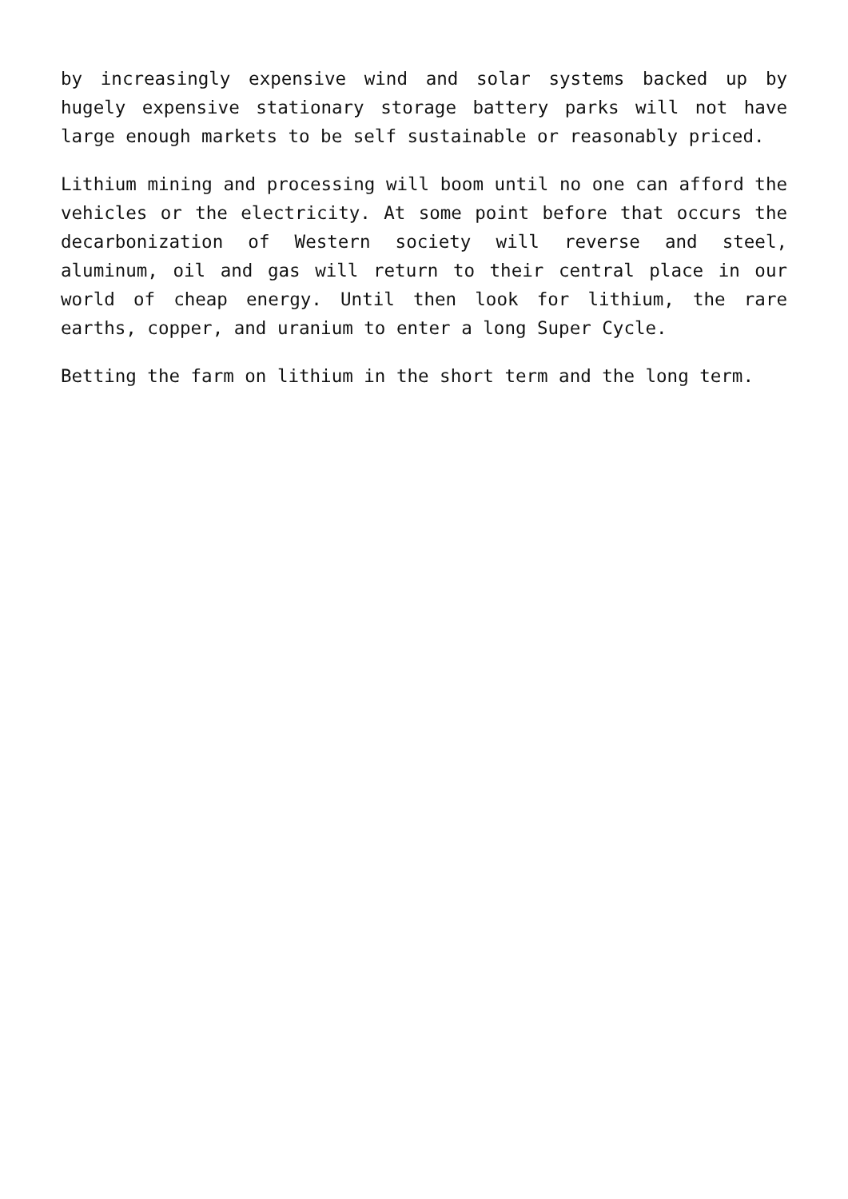by increasingly expensive wind and solar systems backed up by hugely expensive stationary storage battery parks will not have large enough markets to be self sustainable or reasonably priced.
Lithium mining and processing will boom until no one can afford the vehicles or the electricity. At some point before that occurs the decarbonization of Western society will reverse and steel, aluminum, oil and gas will return to their central place in our world of cheap energy. Until then look for lithium, the rare earths, copper, and uranium to enter a long Super Cycle.
Betting the farm on lithium in the short term and the long term.